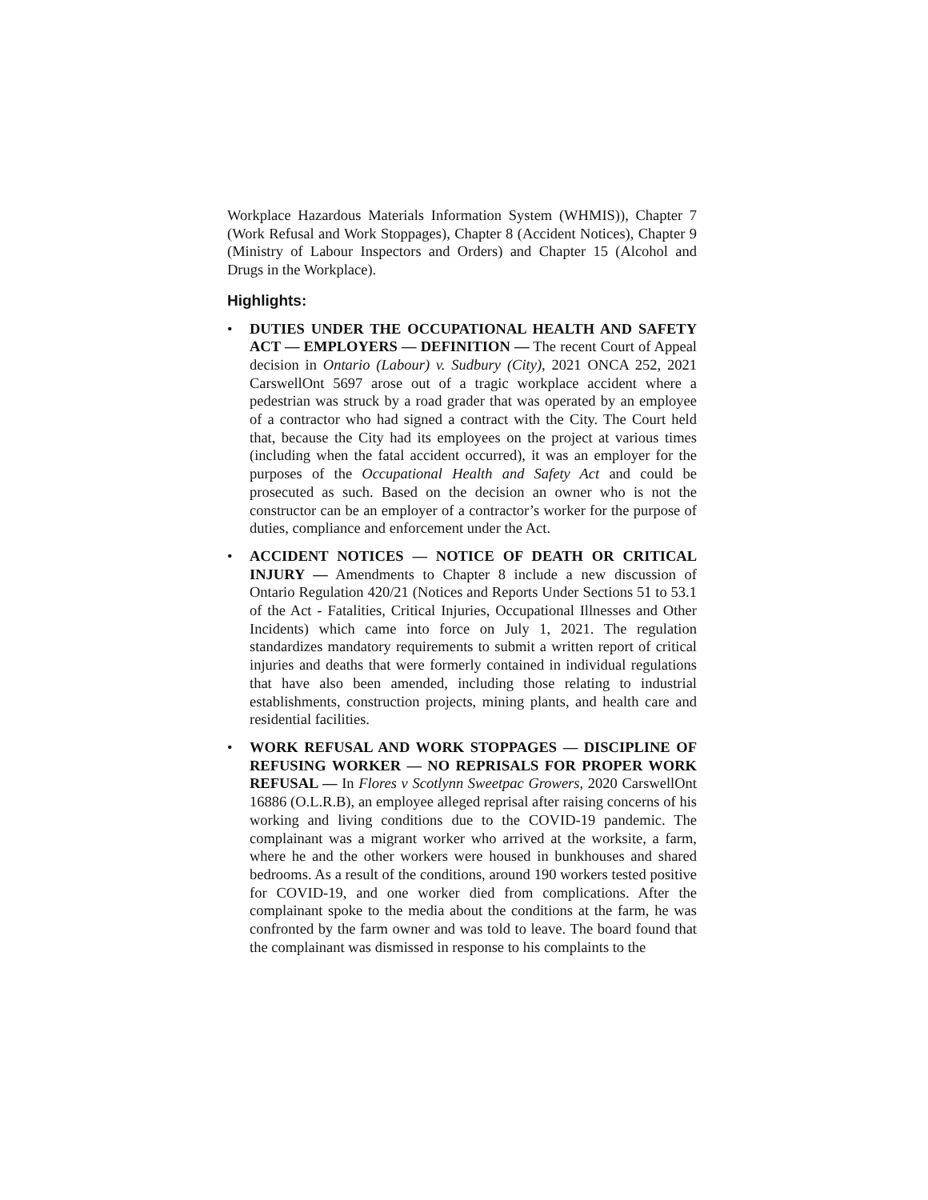Workplace Hazardous Materials Information System (WHMIS)), Chapter 7 (Work Refusal and Work Stoppages), Chapter 8 (Accident Notices), Chapter 9 (Ministry of Labour Inspectors and Orders) and Chapter 15 (Alcohol and Drugs in the Workplace).
Highlights:
• DUTIES UNDER THE OCCUPATIONAL HEALTH AND SAFETY ACT — EMPLOYERS — DEFINITION — The recent Court of Appeal decision in Ontario (Labour) v. Sudbury (City), 2021 ONCA 252, 2021 CarswellOnt 5697 arose out of a tragic workplace accident where a pedestrian was struck by a road grader that was operated by an employee of a contractor who had signed a contract with the City. The Court held that, because the City had its employees on the project at various times (including when the fatal accident occurred), it was an employer for the purposes of the Occupational Health and Safety Act and could be prosecuted as such. Based on the decision an owner who is not the constructor can be an employer of a contractor’s worker for the purpose of duties, compliance and enforcement under the Act.
• ACCIDENT NOTICES — NOTICE OF DEATH OR CRITICAL INJURY — Amendments to Chapter 8 include a new discussion of Ontario Regulation 420/21 (Notices and Reports Under Sections 51 to 53.1 of the Act - Fatalities, Critical Injuries, Occupational Illnesses and Other Incidents) which came into force on July 1, 2021. The regulation standardizes mandatory requirements to submit a written report of critical injuries and deaths that were formerly contained in individual regulations that have also been amended, including those relating to industrial establishments, construction projects, mining plants, and health care and residential facilities.
• WORK REFUSAL AND WORK STOPPAGES — DISCIPLINE OF REFUSING WORKER — NO REPRISALS FOR PROPER WORK REFUSAL — In Flores v Scotlynn Sweetpac Growers, 2020 CarswellOnt 16886 (O.L.R.B), an employee alleged reprisal after raising concerns of his working and living conditions due to the COVID-19 pandemic. The complainant was a migrant worker who arrived at the worksite, a farm, where he and the other workers were housed in bunkhouses and shared bedrooms. As a result of the conditions, around 190 workers tested positive for COVID-19, and one worker died from complications. After the complainant spoke to the media about the conditions at the farm, he was confronted by the farm owner and was told to leave. The board found that the complainant was dismissed in response to his complaints to the